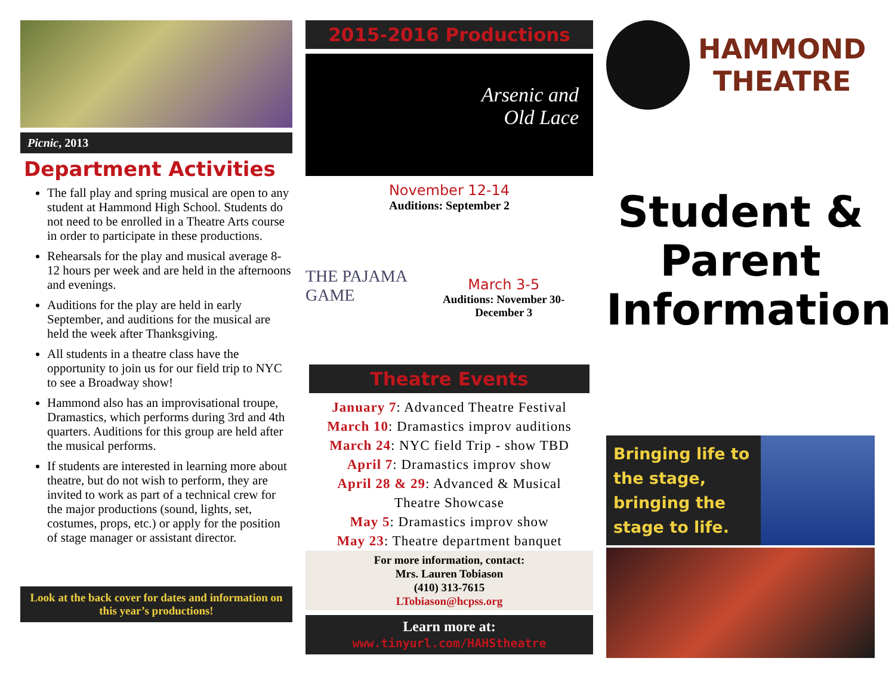Picnic, 2013
Department Activities
The fall play and spring musical are open to any student at Hammond High School. Students do not need to be enrolled in a Theatre Arts course in order to participate in these productions.
Rehearsals for the play and musical average 8-12 hours per week and are held in the afternoons and evenings.
Auditions for the play are held in early September, and auditions for the musical are held the week after Thanksgiving.
All students in a theatre class have the opportunity to join us for our field trip to NYC to see a Broadway show!
Hammond also has an improvisational troupe, Dramastics, which performs during 3rd and 4th quarters. Auditions for this group are held after the musical performs.
If students are interested in learning more about theatre, but do not wish to perform, they are invited to work as part of a technical crew for the major productions (sound, lights, set, costumes, props, etc.) or apply for the position of stage manager or assistant director.
Look at the back cover for dates and information on this year’s productions!
2015-2016 Productions
Arsenic and
Old Lace
November 12-14
Auditions: September 2
THE PAJAMA GAME
March 3-5
Auditions: November 30-
December 3
Theatre Events
January 7: Advanced Theatre Festival
March 10: Dramastics improv auditions
March 24: NYC field Trip - show TBD
April 7: Dramastics improv show
April 28 & 29: Advanced & Musical
Theatre Showcase
May 5: Dramastics improv show
May 23: Theatre department banquet
For more information, contact:
Mrs. Lauren Tobiason
(410) 313-7615
LTobiason@hcpss.org
Learn more at:
www.tinyurl.com/HAHStheatre
HAMMOND
THEATRE
Student &
Parent
Information
Bringing life to the stage, bringing the stage to life.